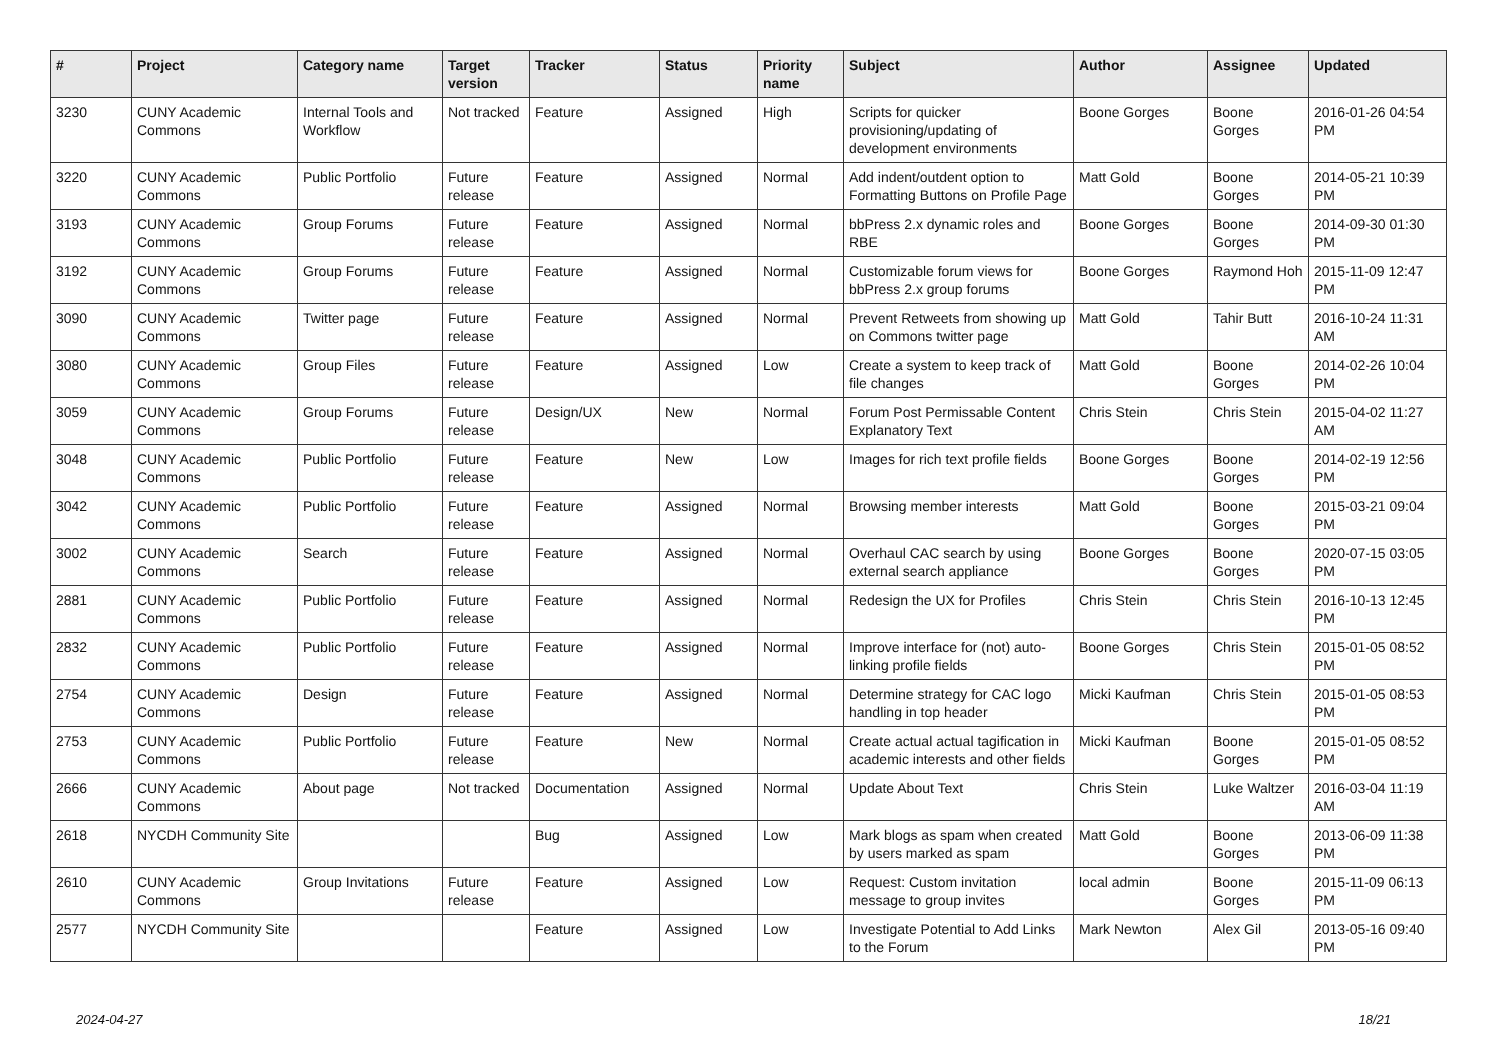| # | Project | Category name | Target version | Tracker | Status | Priority name | Subject | Author | Assignee | Updated |
| --- | --- | --- | --- | --- | --- | --- | --- | --- | --- | --- |
| 3230 | CUNY Academic Commons | Internal Tools and Workflow | Not tracked | Feature | Assigned | High | Scripts for quicker provisioning/updating of development environments | Boone Gorges | Boone Gorges | 2016-01-26 04:54 PM |
| 3220 | CUNY Academic Commons | Public Portfolio | Future release | Feature | Assigned | Normal | Add indent/outdent option to Formatting Buttons on Profile Page | Matt Gold | Boone Gorges | 2014-05-21 10:39 PM |
| 3193 | CUNY Academic Commons | Group Forums | Future release | Feature | Assigned | Normal | bbPress 2.x dynamic roles and RBE | Boone Gorges | Boone Gorges | 2014-09-30 01:30 PM |
| 3192 | CUNY Academic Commons | Group Forums | Future release | Feature | Assigned | Normal | Customizable forum views for bbPress 2.x group forums | Boone Gorges | Raymond Hoh | 2015-11-09 12:47 PM |
| 3090 | CUNY Academic Commons | Twitter page | Future release | Feature | Assigned | Normal | Prevent Retweets from showing up on Commons twitter page | Matt Gold | Tahir Butt | 2016-10-24 11:31 AM |
| 3080 | CUNY Academic Commons | Group Files | Future release | Feature | Assigned | Low | Create a system to keep track of file changes | Matt Gold | Boone Gorges | 2014-02-26 10:04 PM |
| 3059 | CUNY Academic Commons | Group Forums | Future release | Design/UX | New | Normal | Forum Post Permissable Content Explanatory Text | Chris Stein | Chris Stein | 2015-04-02 11:27 AM |
| 3048 | CUNY Academic Commons | Public Portfolio | Future release | Feature | New | Low | Images for rich text profile fields | Boone Gorges | Boone Gorges | 2014-02-19 12:56 PM |
| 3042 | CUNY Academic Commons | Public Portfolio | Future release | Feature | Assigned | Normal | Browsing member interests | Matt Gold | Boone Gorges | 2015-03-21 09:04 PM |
| 3002 | CUNY Academic Commons | Search | Future release | Feature | Assigned | Normal | Overhaul CAC search by using external search appliance | Boone Gorges | Boone Gorges | 2020-07-15 03:05 PM |
| 2881 | CUNY Academic Commons | Public Portfolio | Future release | Feature | Assigned | Normal | Redesign the UX for Profiles | Chris Stein | Chris Stein | 2016-10-13 12:45 PM |
| 2832 | CUNY Academic Commons | Public Portfolio | Future release | Feature | Assigned | Normal | Improve interface for (not) auto-linking profile fields | Boone Gorges | Chris Stein | 2015-01-05 08:52 PM |
| 2754 | CUNY Academic Commons | Design | Future release | Feature | Assigned | Normal | Determine strategy for CAC logo handling in top header | Micki Kaufman | Chris Stein | 2015-01-05 08:53 PM |
| 2753 | CUNY Academic Commons | Public Portfolio | Future release | Feature | New | Normal | Create actual actual tagification in academic interests and other fields | Micki Kaufman | Boone Gorges | 2015-01-05 08:52 PM |
| 2666 | CUNY Academic Commons | About page | Not tracked | Documentation | Assigned | Normal | Update About Text | Chris Stein | Luke Waltzer | 2016-03-04 11:19 AM |
| 2618 | NYCDH Community Site | | | Bug | Assigned | Low | Mark blogs as spam when created by users marked as spam | Matt Gold | Boone Gorges | 2013-06-09 11:38 PM |
| 2610 | CUNY Academic Commons | Group Invitations | Future release | Feature | Assigned | Low | Request: Custom invitation message to group invites | local admin | Boone Gorges | 2015-11-09 06:13 PM |
| 2577 | NYCDH Community Site | | | Feature | Assigned | Low | Investigate Potential to Add Links to the Forum | Mark Newton | Alex Gil | 2013-05-16 09:40 PM |
2024-04-27 18/21